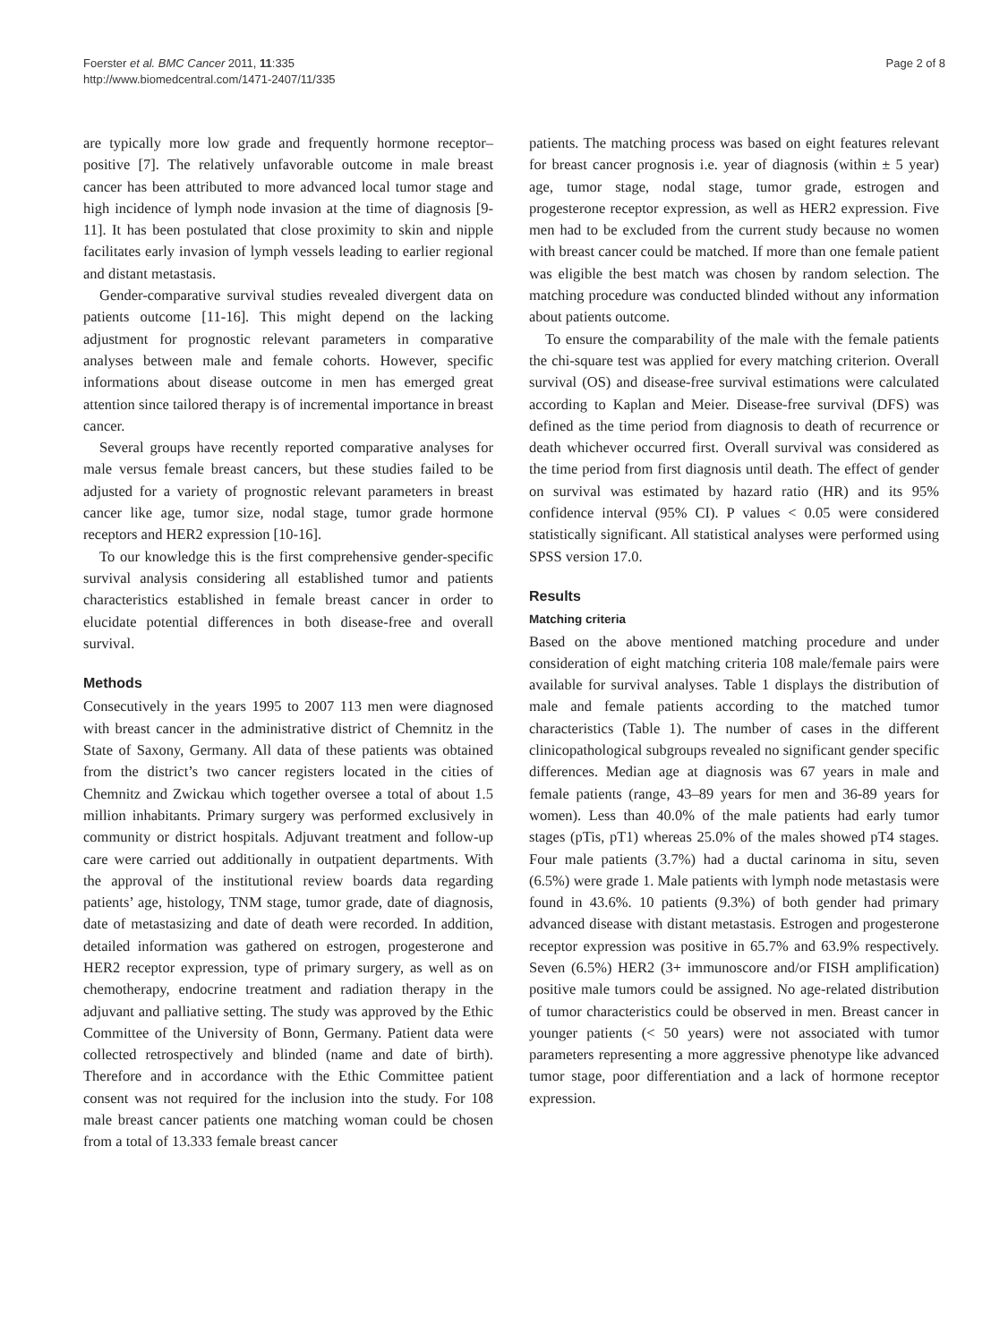Foerster et al. BMC Cancer 2011, 11:335
http://www.biomedcentral.com/1471-2407/11/335
Page 2 of 8
are typically more low grade and frequently hormone receptor–positive [7]. The relatively unfavorable outcome in male breast cancer has been attributed to more advanced local tumor stage and high incidence of lymph node invasion at the time of diagnosis [9-11]. It has been postulated that close proximity to skin and nipple facilitates early invasion of lymph vessels leading to earlier regional and distant metastasis.
Gender-comparative survival studies revealed divergent data on patients outcome [11-16]. This might depend on the lacking adjustment for prognostic relevant parameters in comparative analyses between male and female cohorts. However, specific informations about disease outcome in men has emerged great attention since tailored therapy is of incremental importance in breast cancer.
Several groups have recently reported comparative analyses for male versus female breast cancers, but these studies failed to be adjusted for a variety of prognostic relevant parameters in breast cancer like age, tumor size, nodal stage, tumor grade hormone receptors and HER2 expression [10-16].
To our knowledge this is the first comprehensive gender-specific survival analysis considering all established tumor and patients characteristics established in female breast cancer in order to elucidate potential differences in both disease-free and overall survival.
Methods
Consecutively in the years 1995 to 2007 113 men were diagnosed with breast cancer in the administrative district of Chemnitz in the State of Saxony, Germany. All data of these patients was obtained from the district’s two cancer registers located in the cities of Chemnitz and Zwickau which together oversee a total of about 1.5 million inhabitants. Primary surgery was performed exclusively in community or district hospitals. Adjuvant treatment and follow-up care were carried out additionally in outpatient departments. With the approval of the institutional review boards data regarding patients’ age, histology, TNM stage, tumor grade, date of diagnosis, date of metastasizing and date of death were recorded. In addition, detailed information was gathered on estrogen, progesterone and HER2 receptor expression, type of primary surgery, as well as on chemotherapy, endocrine treatment and radiation therapy in the adjuvant and palliative setting. The study was approved by the Ethic Committee of the University of Bonn, Germany. Patient data were collected retrospectively and blinded (name and date of birth). Therefore and in accordance with the Ethic Committee patient consent was not required for the inclusion into the study. For 108 male breast cancer patients one matching woman could be chosen from a total of 13.333 female breast cancer
patients. The matching process was based on eight features relevant for breast cancer prognosis i.e. year of diagnosis (within ± 5 year) age, tumor stage, nodal stage, tumor grade, estrogen and progesterone receptor expression, as well as HER2 expression. Five men had to be excluded from the current study because no women with breast cancer could be matched. If more than one female patient was eligible the best match was chosen by random selection. The matching procedure was conducted blinded without any information about patients outcome.
To ensure the comparability of the male with the female patients the chi-square test was applied for every matching criterion. Overall survival (OS) and disease-free survival estimations were calculated according to Kaplan and Meier. Disease-free survival (DFS) was defined as the time period from diagnosis to death of recurrence or death whichever occurred first. Overall survival was considered as the time period from first diagnosis until death. The effect of gender on survival was estimated by hazard ratio (HR) and its 95% confidence interval (95% CI). P values < 0.05 were considered statistically significant. All statistical analyses were performed using SPSS version 17.0.
Results
Matching criteria
Based on the above mentioned matching procedure and under consideration of eight matching criteria 108 male/female pairs were available for survival analyses. Table 1 displays the distribution of male and female patients according to the matched tumor characteristics (Table 1). The number of cases in the different clinicopathological subgroups revealed no significant gender specific differences. Median age at diagnosis was 67 years in male and female patients (range, 43–89 years for men and 36-89 years for women). Less than 40.0% of the male patients had early tumor stages (pTis, pT1) whereas 25.0% of the males showed pT4 stages. Four male patients (3.7%) had a ductal carinoma in situ, seven (6.5%) were grade 1. Male patients with lymph node metastasis were found in 43.6%. 10 patients (9.3%) of both gender had primary advanced disease with distant metastasis. Estrogen and progesterone receptor expression was positive in 65.7% and 63.9% respectively. Seven (6.5%) HER2 (3+ immunoscore and/or FISH amplification) positive male tumors could be assigned. No age-related distribution of tumor characteristics could be observed in men. Breast cancer in younger patients (< 50 years) were not associated with tumor parameters representing a more aggressive phenotype like advanced tumor stage, poor differentiation and a lack of hormone receptor expression.